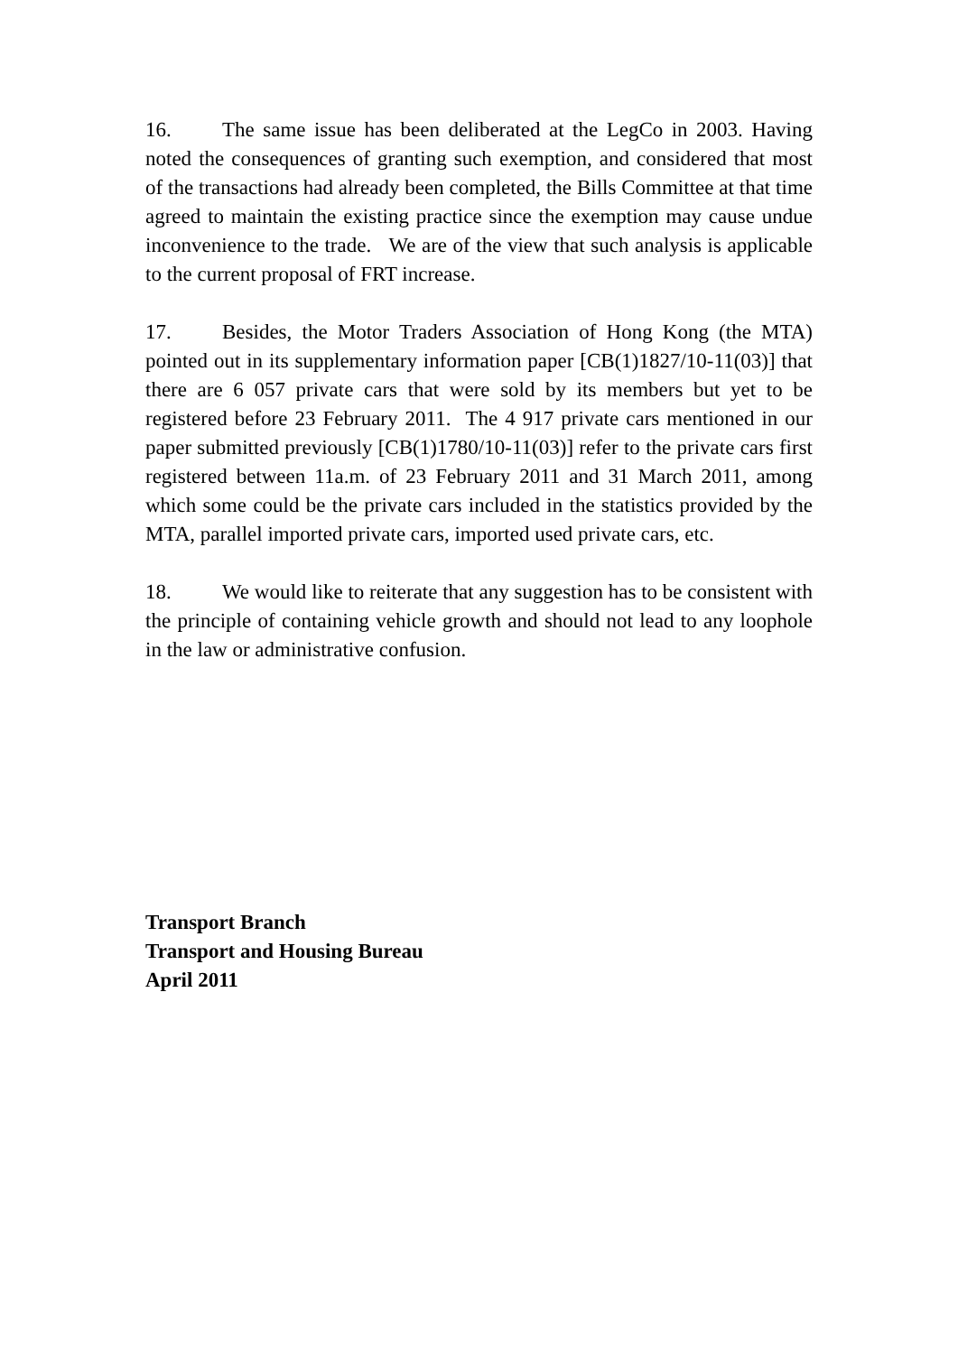16. The same issue has been deliberated at the LegCo in 2003. Having noted the consequences of granting such exemption, and considered that most of the transactions had already been completed, the Bills Committee at that time agreed to maintain the existing practice since the exemption may cause undue inconvenience to the trade. We are of the view that such analysis is applicable to the current proposal of FRT increase.
17. Besides, the Motor Traders Association of Hong Kong (the MTA) pointed out in its supplementary information paper [CB(1)1827/10-11(03)] that there are 6 057 private cars that were sold by its members but yet to be registered before 23 February 2011. The 4 917 private cars mentioned in our paper submitted previously [CB(1)1780/10-11(03)] refer to the private cars first registered between 11a.m. of 23 February 2011 and 31 March 2011, among which some could be the private cars included in the statistics provided by the MTA, parallel imported private cars, imported used private cars, etc.
18. We would like to reiterate that any suggestion has to be consistent with the principle of containing vehicle growth and should not lead to any loophole in the law or administrative confusion.
Transport Branch
Transport and Housing Bureau
April 2011